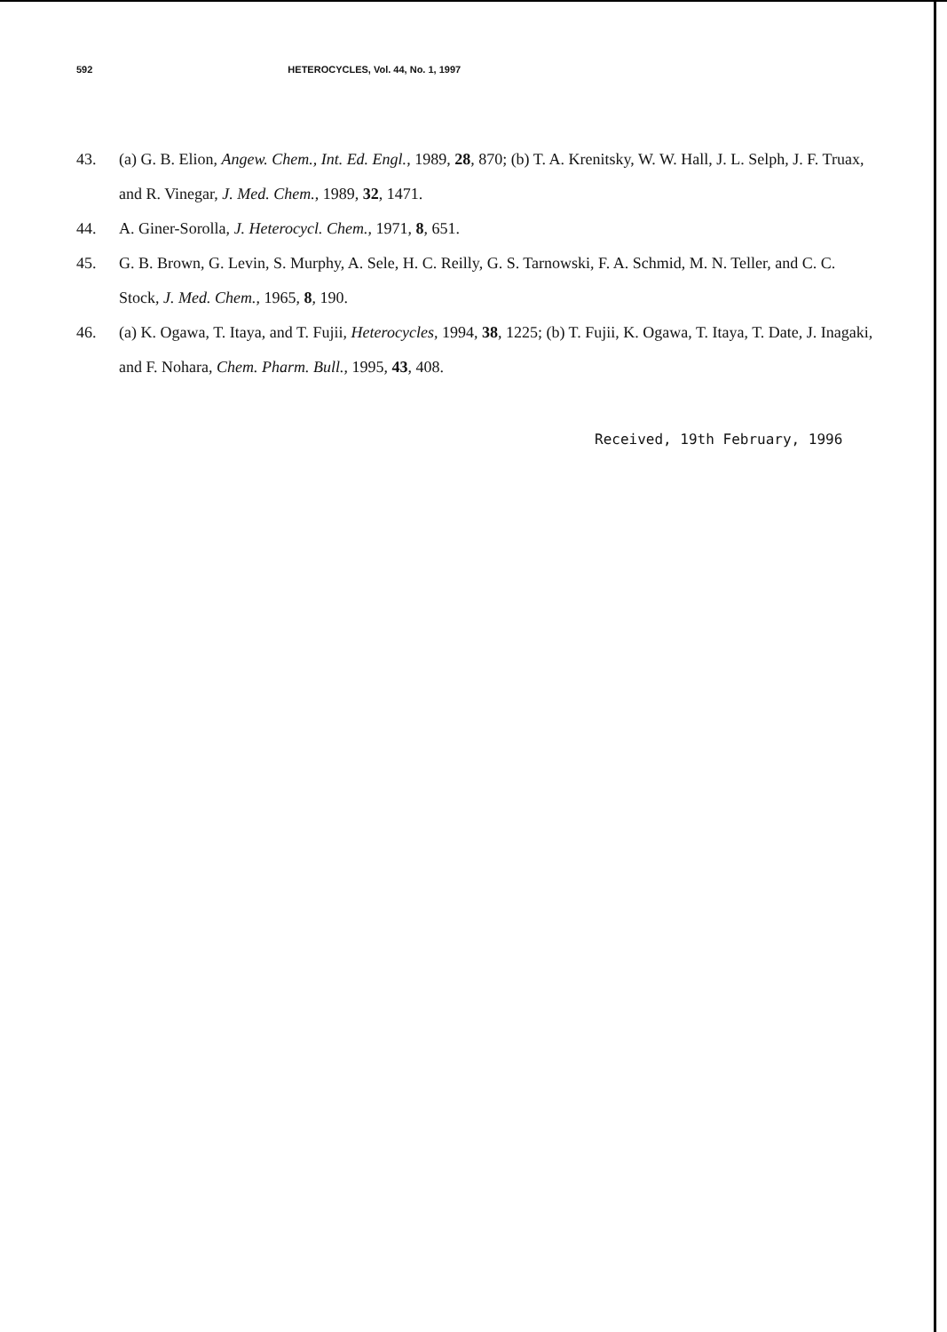592 HETEROCYCLES, Vol. 44, No. 1, 1997
43. (a) G. B. Elion, Angew. Chem., Int. Ed. Engl., 1989, 28, 870; (b) T. A. Krenitsky, W. W. Hall, J. L. Selph, J. F. Truax, and R. Vinegar, J. Med. Chem., 1989, 32, 1471.
44. A. Giner-Sorolla, J. Heterocycl. Chem., 1971, 8, 651.
45. G. B. Brown, G. Levin, S. Murphy, A. Sele, H. C. Reilly, G. S. Tarnowski, F. A. Schmid, M. N. Teller, and C. C. Stock, J. Med. Chem., 1965, 8, 190.
46. (a) K. Ogawa, T. Itaya, and T. Fujii, Heterocycles, 1994, 38, 1225; (b) T. Fujii, K. Ogawa, T. Itaya, T. Date, J. Inagaki, and F. Nohara, Chem. Pharm. Bull., 1995, 43, 408.
Received, 19th February, 1996